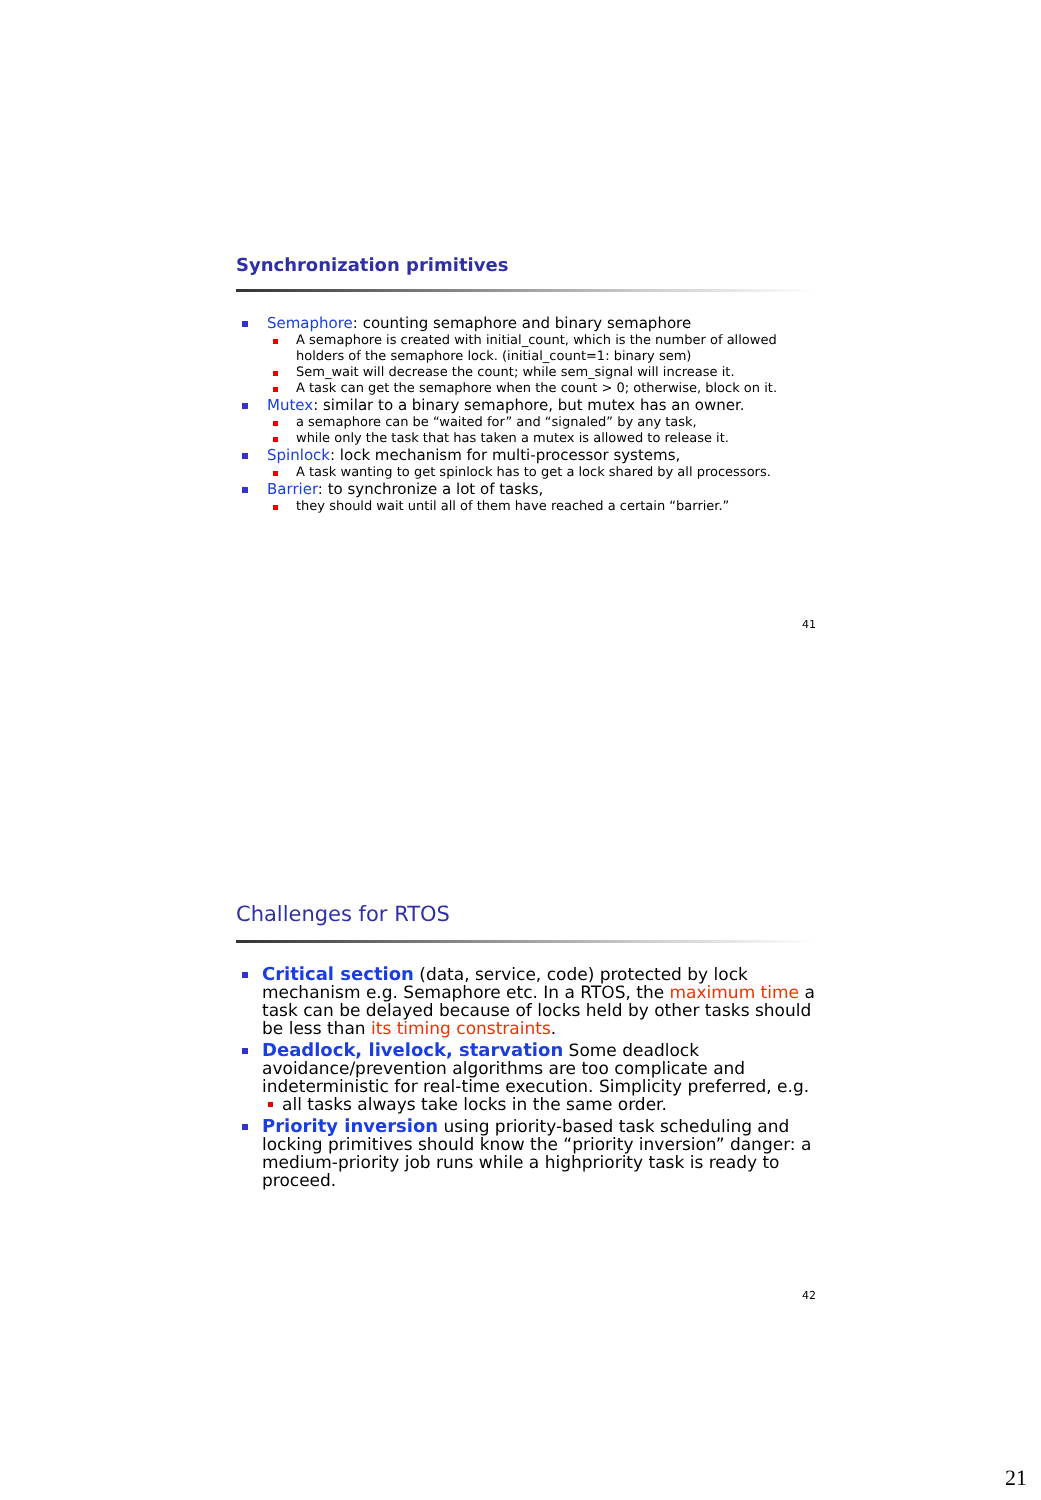Synchronization primitives
Semaphore: counting semaphore and binary semaphore
A semaphore is created with initial_count, which is the number of allowed holders of the semaphore lock. (initial_count=1: binary sem)
Sem_wait will decrease the count; while sem_signal will increase it.
A task can get the semaphore when the count > 0; otherwise, block on it.
Mutex: similar to a binary semaphore, but mutex has an owner.
a semaphore can be “waited for” and “signaled” by any task,
while only the task that has taken a mutex is allowed to release it.
Spinlock: lock mechanism for multi-processor systems,
A task wanting to get spinlock has to get a lock shared by all processors.
Barrier: to synchronize a lot of tasks,
they should wait until all of them have reached a certain “barrier.”
41
Challenges for RTOS
Critical section (data, service, code) protected by lock mechanism e.g. Semaphore etc. In a RTOS, the maximum time a task can be delayed because of locks held by other tasks should be less than its timing constraints.
Deadlock, livelock, starvation Some deadlock avoidance/prevention algorithms are too complicate and indeterministic for real-time execution. Simplicity preferred, e.g.
all tasks always take locks in the same order.
Priority inversion using priority-based task scheduling and locking primitives should know the “priority inversion” danger: a medium-priority job runs while a highpriority task is ready to proceed.
42
21